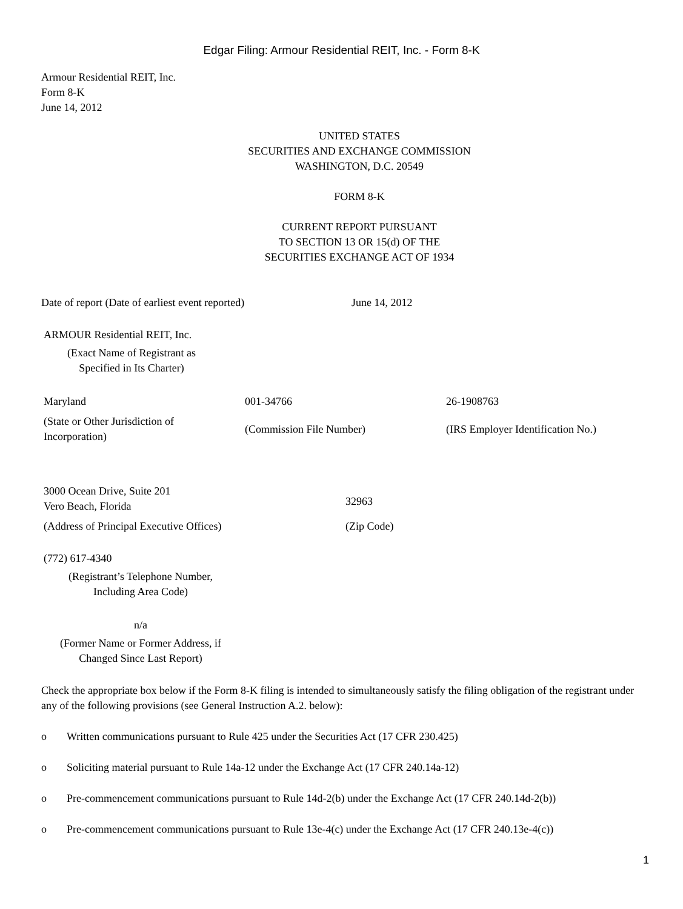Edgar Filing: Armour Residential REIT, Inc. - Form 8-K
Armour Residential REIT, Inc.
Form 8-K
June 14, 2012
UNITED STATES
SECURITIES AND EXCHANGE COMMISSION
WASHINGTON, D.C. 20549
FORM 8-K
CURRENT REPORT PURSUANT
TO SECTION 13 OR 15(d) OF THE
SECURITIES EXCHANGE ACT OF 1934
| Date of report (Date of earliest event reported) | June 14, 2012 |
ARMOUR Residential REIT, Inc.
(Exact Name of Registrant as
Specified in Its Charter)
| Maryland | 001-34766 | 26-1908763 |
| (State or Other Jurisdiction of Incorporation) | (Commission File Number) | (IRS Employer Identification No.) |
| 3000 Ocean Drive, Suite 201 Vero Beach, Florida | 32963 |
| (Address of Principal Executive Offices) | (Zip Code) |
(772) 617-4340
(Registrant’s Telephone Number,
Including Area Code)
n/a
(Former Name or Former Address, if
Changed Since Last Report)
Check the appropriate box below if the Form 8-K filing is intended to simultaneously satisfy the filing obligation of the registrant under any of the following provisions (see General Instruction A.2. below):
o Written communications pursuant to Rule 425 under the Securities Act (17 CFR 230.425)
o Soliciting material pursuant to Rule 14a-12 under the Exchange Act (17 CFR 240.14a-12)
o Pre-commencement communications pursuant to Rule 14d-2(b) under the Exchange Act (17 CFR 240.14d-2(b))
o Pre-commencement communications pursuant to Rule 13e-4(c) under the Exchange Act (17 CFR 240.13e-4(c))
1